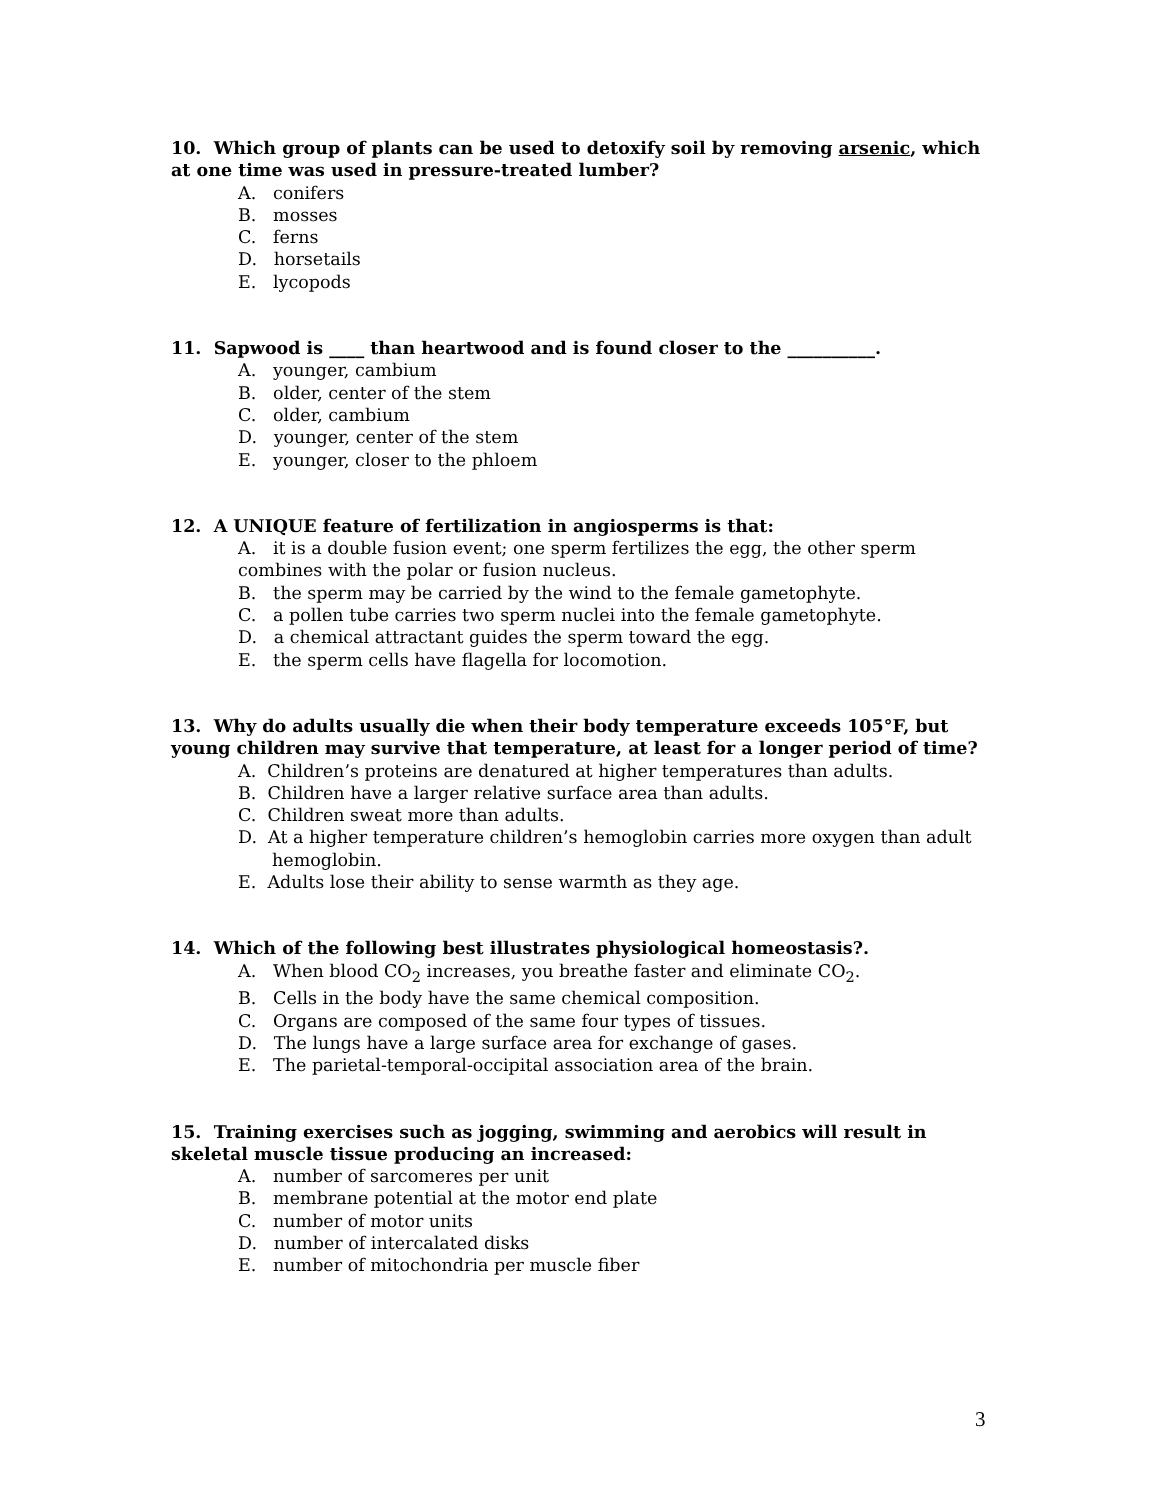10. Which group of plants can be used to detoxify soil by removing arsenic, which at one time was used in pressure-treated lumber?
A. conifers
B. mosses
C. ferns
D. horsetails
E. lycopods
11. Sapwood is ____ than heartwood and is found closer to the __________.
A. younger, cambium
B. older, center of the stem
C. older, cambium
D. younger, center of the stem
E. younger, closer to the phloem
12. A UNIQUE feature of fertilization in angiosperms is that:
A. it is a double fusion event; one sperm fertilizes the egg, the other sperm combines with the polar or fusion nucleus.
B. the sperm may be carried by the wind to the female gametophyte.
C. a pollen tube carries two sperm nuclei into the female gametophyte.
D. a chemical attractant guides the sperm toward the egg.
E. the sperm cells have flagella for locomotion.
13. Why do adults usually die when their body temperature exceeds 105°F, but young children may survive that temperature, at least for a longer period of time?
A. Children’s proteins are denatured at higher temperatures than adults.
B. Children have a larger relative surface area than adults.
C. Children sweat more than adults.
D. At a higher temperature children’s hemoglobin carries more oxygen than adult hemoglobin.
E. Adults lose their ability to sense warmth as they age.
14. Which of the following best illustrates physiological homeostasis?.
A. When blood CO<sub>2</sub> increases, you breathe faster and eliminate CO<sub>2</sub>.
B. Cells in the body have the same chemical composition.
C. Organs are composed of the same four types of tissues.
D. The lungs have a large surface area for exchange of gases.
E. The parietal-temporal-occipital association area of the brain.
15. Training exercises such as jogging, swimming and aerobics will result in skeletal muscle tissue producing an increased:
A. number of sarcomeres per unit
B. membrane potential at the motor end plate
C. number of motor units
D. number of intercalated disks
E. number of mitochondria per muscle fiber
3